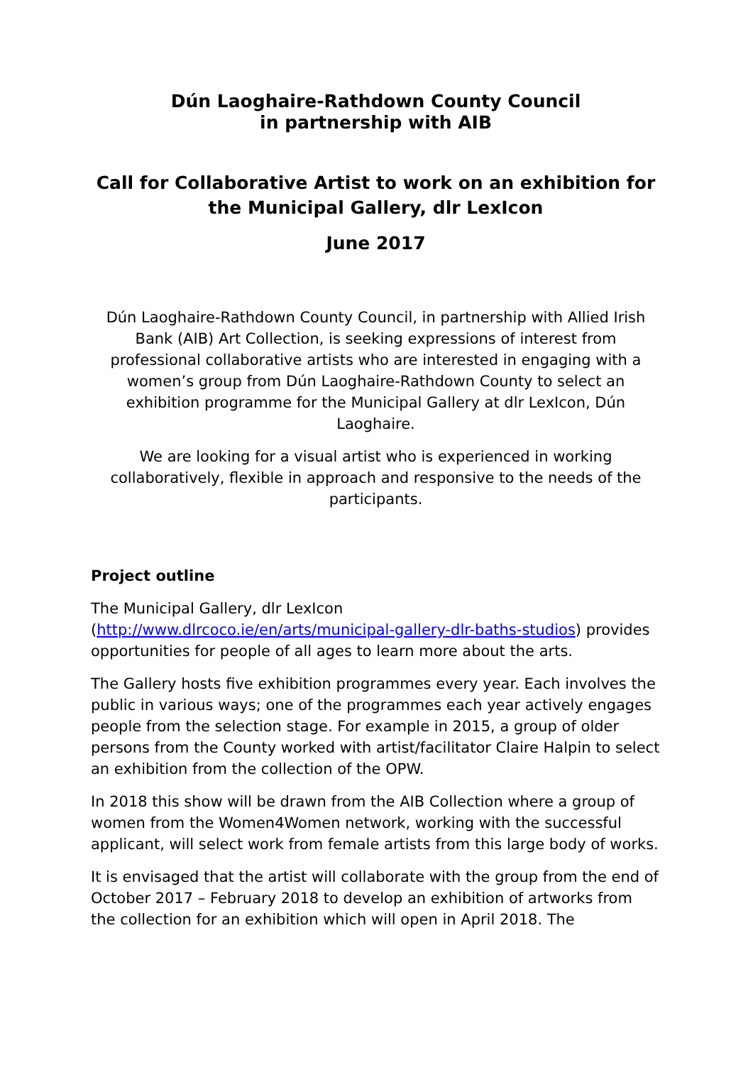Dún Laoghaire-Rathdown County Council
in partnership with AIB
Call for Collaborative Artist to work on an exhibition for the Municipal Gallery, dlr LexIcon
June 2017
Dún Laoghaire-Rathdown County Council, in partnership with Allied Irish Bank (AIB) Art Collection, is seeking expressions of interest from professional collaborative artists who are interested in engaging with a women’s group from Dún Laoghaire-Rathdown County to select an exhibition programme for the Municipal Gallery at dlr LexIcon, Dún Laoghaire.
We are looking for a visual artist who is experienced in working collaboratively, flexible in approach and responsive to the needs of the participants.
Project outline
The Municipal Gallery, dlr LexIcon
(http://www.dlrcoco.ie/en/arts/municipal-gallery-dlr-baths-studios) provides opportunities for people of all ages to learn more about the arts.
The Gallery hosts five exhibition programmes every year. Each involves the public in various ways; one of the programmes each year actively engages people from the selection stage. For example in 2015, a group of older persons from the County worked with artist/facilitator Claire Halpin to select an exhibition from the collection of the OPW.
In 2018 this show will be drawn from the AIB Collection where a group of women from the Women4Women network, working with the successful applicant, will select work from female artists from this large body of works.
It is envisaged that the artist will collaborate with the group from the end of October 2017 – February 2018 to develop an exhibition of artworks from the collection for an exhibition which will open in April 2018. The